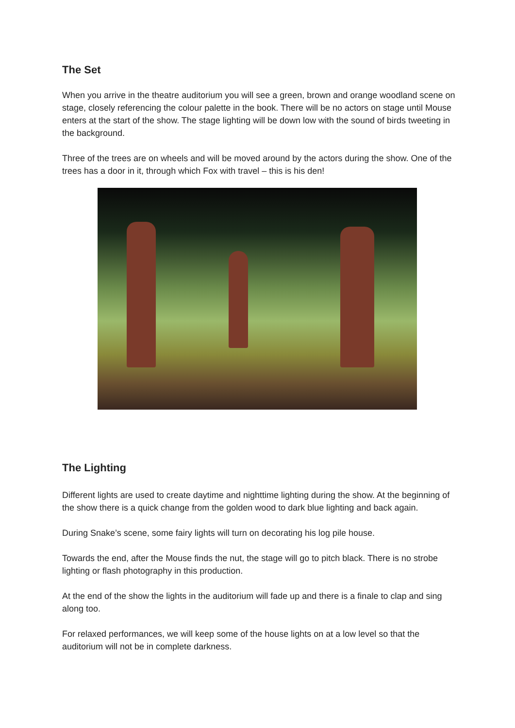The Set
When you arrive in the theatre auditorium you will see a green, brown and orange woodland scene on stage, closely referencing the colour palette in the book. There will be no actors on stage until Mouse enters at the start of the show. The stage lighting will be down low with the sound of birds tweeting in the background.
Three of the trees are on wheels and will be moved around by the actors during the show. One of the trees has a door in it, through which Fox with travel – this is his den!
The Lighting
Different lights are used to create daytime and nighttime lighting during the show. At the beginning of the show there is a quick change from the golden wood to dark blue lighting and back again.
During Snake’s scene, some fairy lights will turn on decorating his log pile house.
Towards the end, after the Mouse finds the nut, the stage will go to pitch black. There is no strobe lighting or flash photography in this production.
At the end of the show the lights in the auditorium will fade up and there is a finale to clap and sing along too.
For relaxed performances, we will keep some of the house lights on at a low level so that the auditorium will not be in complete darkness.